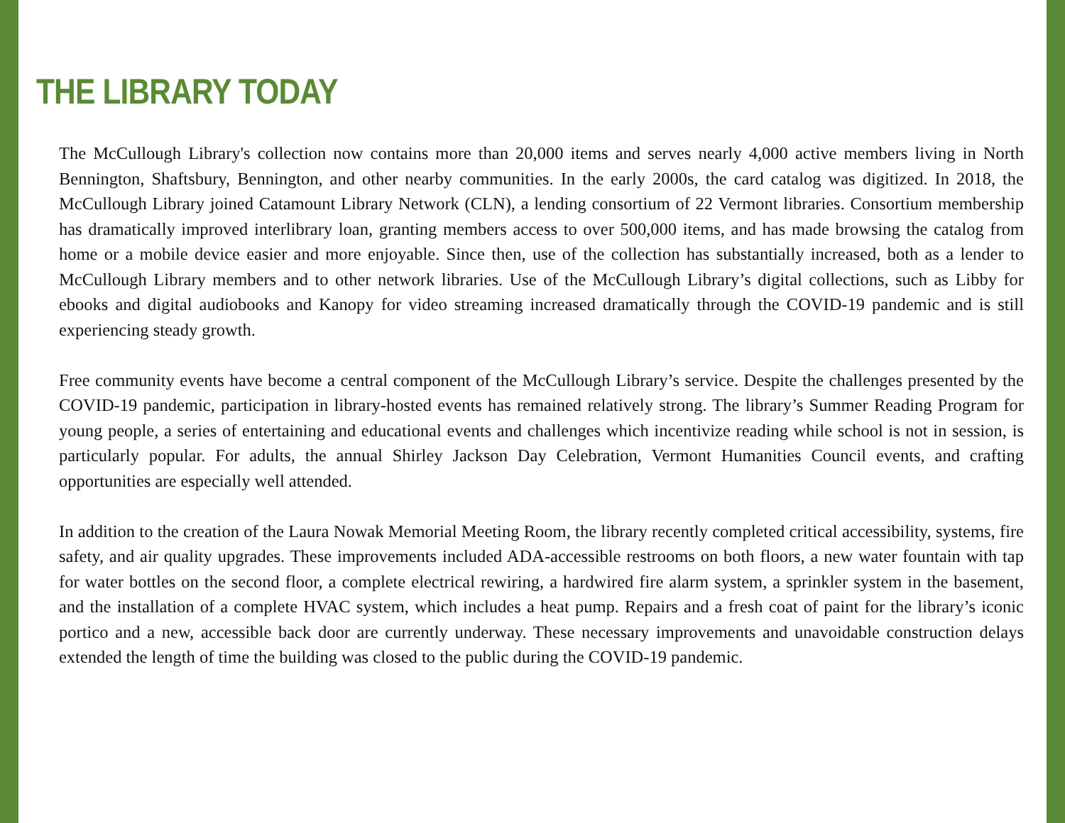THE LIBRARY TODAY
The McCullough Library's collection now contains more than 20,000 items and serves nearly 4,000 active members living in North Bennington, Shaftsbury, Bennington, and other nearby communities. In the early 2000s, the card catalog was digitized. In 2018, the McCullough Library joined Catamount Library Network (CLN), a lending consortium of 22 Vermont libraries. Consortium membership has dramatically improved interlibrary loan, granting members access to over 500,000 items, and has made browsing the catalog from home or a mobile device easier and more enjoyable. Since then, use of the collection has substantially increased, both as a lender to McCullough Library members and to other network libraries. Use of the McCullough Library’s digital collections, such as Libby for ebooks and digital audiobooks and Kanopy for video streaming increased dramatically through the COVID-19 pandemic and is still experiencing steady growth.
Free community events have become a central component of the McCullough Library’s service. Despite the challenges presented by the COVID-19 pandemic, participation in library-hosted events has remained relatively strong. The library’s Summer Reading Program for young people, a series of entertaining and educational events and challenges which incentivize reading while school is not in session, is particularly popular. For adults, the annual Shirley Jackson Day Celebration, Vermont Humanities Council events, and crafting opportunities are especially well attended.
In addition to the creation of the Laura Nowak Memorial Meeting Room, the library recently completed critical accessibility, systems, fire safety, and air quality upgrades. These improvements included ADA-accessible restrooms on both floors, a new water fountain with tap for water bottles on the second floor, a complete electrical rewiring, a hardwired fire alarm system, a sprinkler system in the basement, and the installation of a complete HVAC system, which includes a heat pump. Repairs and a fresh coat of paint for the library’s iconic portico and a new, accessible back door are currently underway. These necessary improvements and unavoidable construction delays extended the length of time the building was closed to the public during the COVID-19 pandemic.